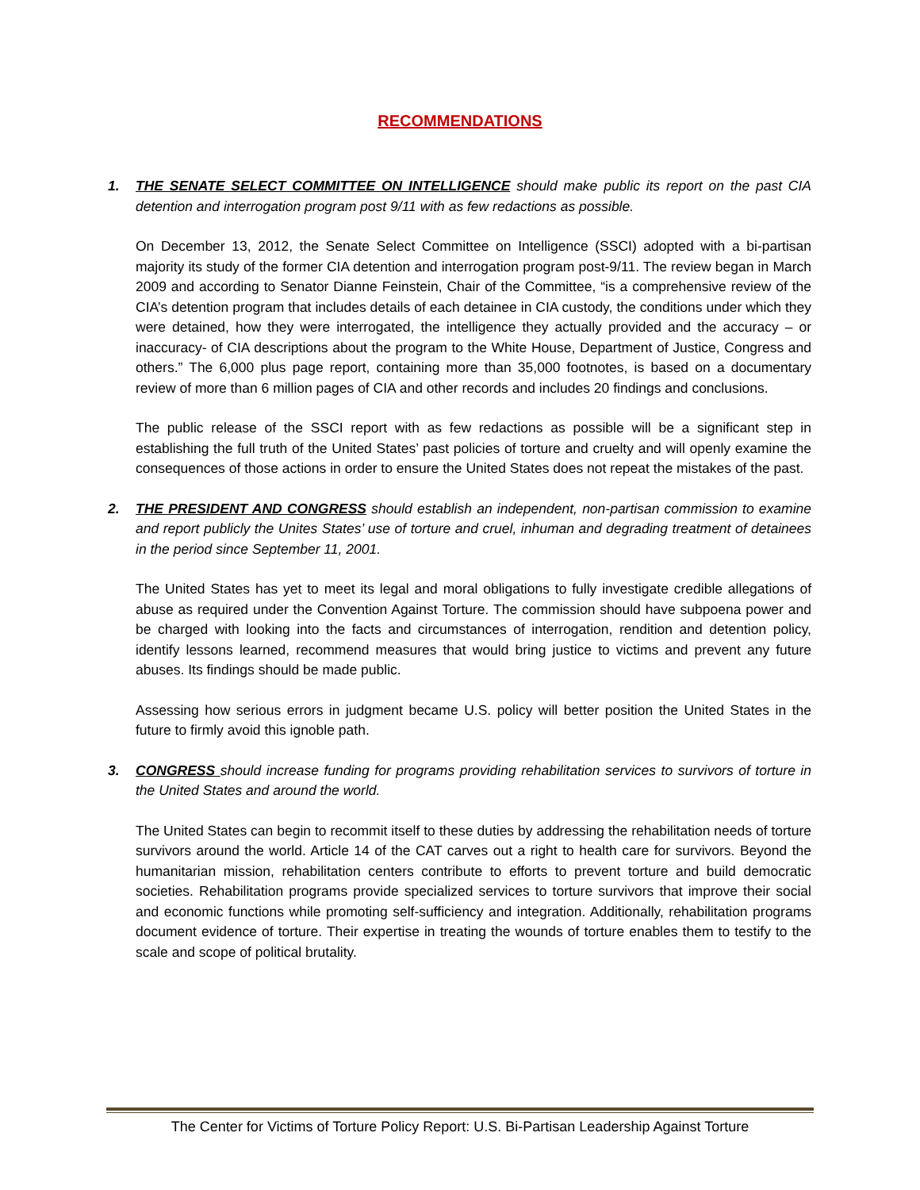RECOMMENDATIONS
1. THE SENATE SELECT COMMITTEE ON INTELLIGENCE should make public its report on the past CIA detention and interrogation program post 9/11 with as few redactions as possible.
On December 13, 2012, the Senate Select Committee on Intelligence (SSCI) adopted with a bi-partisan majority its study of the former CIA detention and interrogation program post-9/11. The review began in March 2009 and according to Senator Dianne Feinstein, Chair of the Committee, “is a comprehensive review of the CIA’s detention program that includes details of each detainee in CIA custody, the conditions under which they were detained, how they were interrogated, the intelligence they actually provided and the accuracy – or inaccuracy- of CIA descriptions about the program to the White House, Department of Justice, Congress and others.” The 6,000 plus page report, containing more than 35,000 footnotes, is based on a documentary review of more than 6 million pages of CIA and other records and includes 20 findings and conclusions.
The public release of the SSCI report with as few redactions as possible will be a significant step in establishing the full truth of the United States’ past policies of torture and cruelty and will openly examine the consequences of those actions in order to ensure the United States does not repeat the mistakes of the past.
2. THE PRESIDENT AND CONGRESS should establish an independent, non-partisan commission to examine and report publicly the Unites States’ use of torture and cruel, inhuman and degrading treatment of detainees in the period since September 11, 2001.
The United States has yet to meet its legal and moral obligations to fully investigate credible allegations of abuse as required under the Convention Against Torture. The commission should have subpoena power and be charged with looking into the facts and circumstances of interrogation, rendition and detention policy, identify lessons learned, recommend measures that would bring justice to victims and prevent any future abuses. Its findings should be made public.
Assessing how serious errors in judgment became U.S. policy will better position the United States in the future to firmly avoid this ignoble path.
3. CONGRESS should increase funding for programs providing rehabilitation services to survivors of torture in the United States and around the world.
The United States can begin to recommit itself to these duties by addressing the rehabilitation needs of torture survivors around the world. Article 14 of the CAT carves out a right to health care for survivors. Beyond the humanitarian mission, rehabilitation centers contribute to efforts to prevent torture and build democratic societies. Rehabilitation programs provide specialized services to torture survivors that improve their social and economic functions while promoting self-sufficiency and integration. Additionally, rehabilitation programs document evidence of torture. Their expertise in treating the wounds of torture enables them to testify to the scale and scope of political brutality.
The Center for Victims of Torture Policy Report: U.S. Bi-Partisan Leadership Against Torture